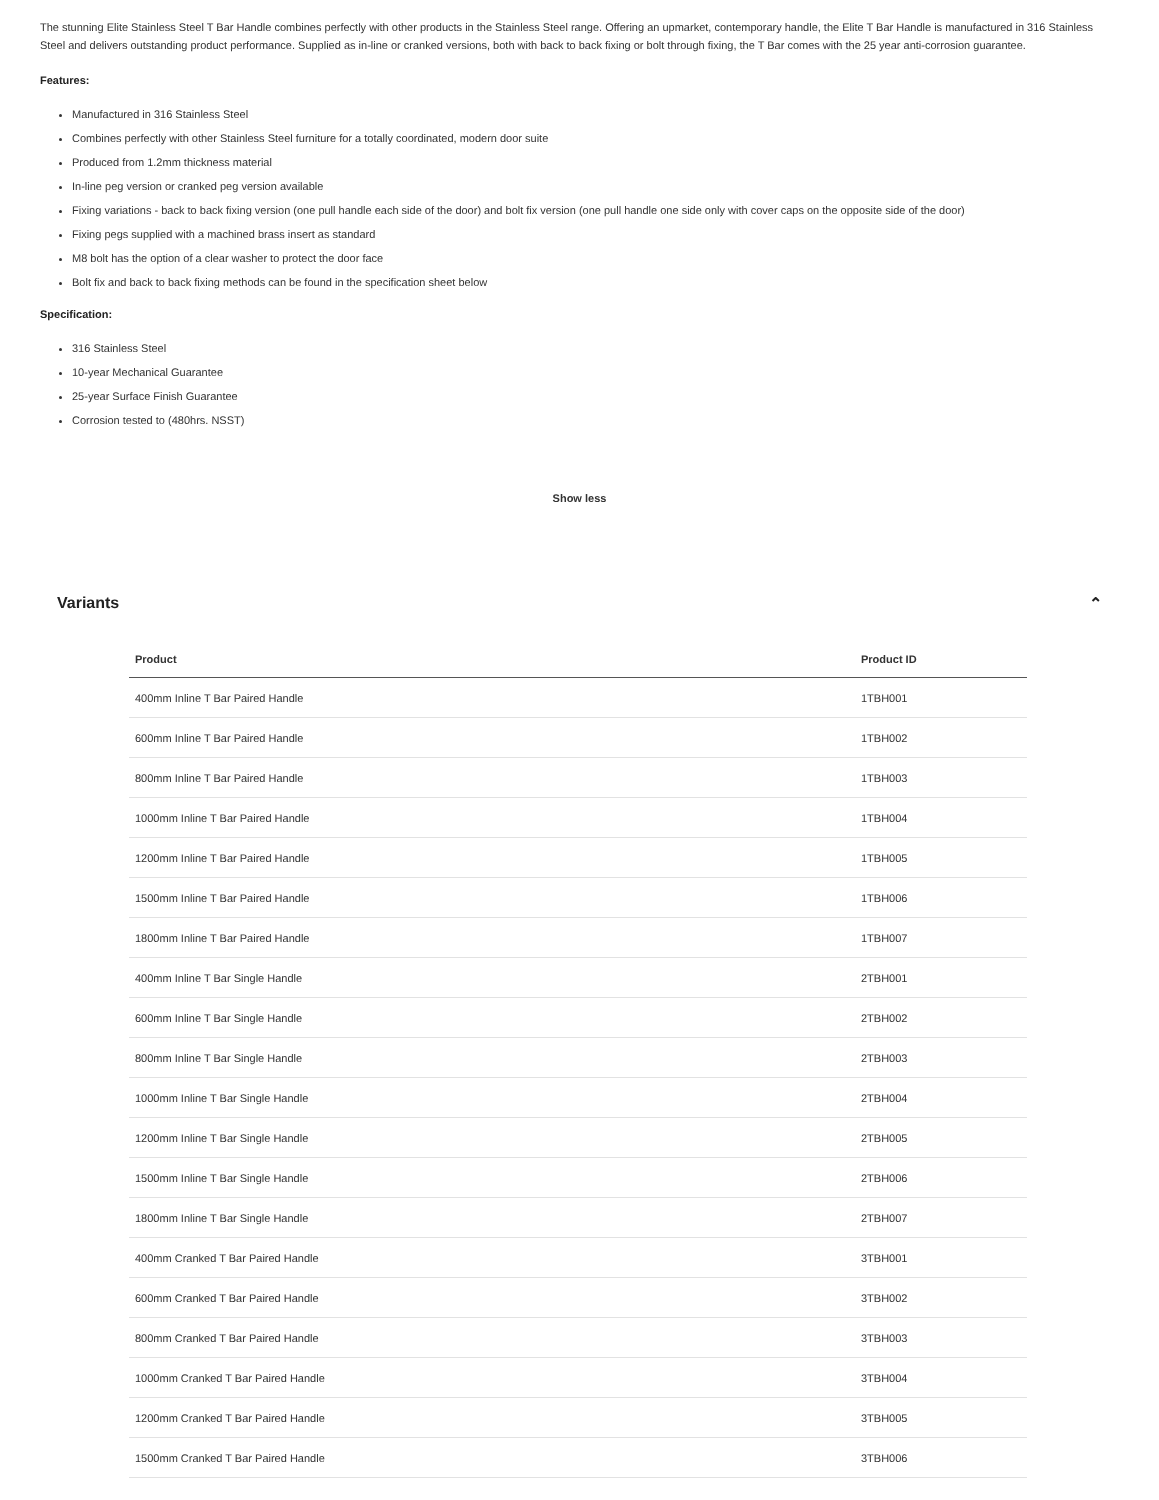The stunning Elite Stainless Steel T Bar Handle combines perfectly with other products in the Stainless Steel range. Offering an upmarket, contemporary handle, the Elite T Bar Handle is manufactured in 316 Stainless Steel and delivers outstanding product performance. Supplied as in-line or cranked versions, both with back to back fixing or bolt through fixing, the T Bar comes with the 25 year anti-corrosion guarantee.
Features:
Manufactured in 316 Stainless Steel
Combines perfectly with other Stainless Steel furniture for a totally coordinated, modern door suite
Produced from 1.2mm thickness material
In-line peg version or cranked peg version available
Fixing variations - back to back fixing version (one pull handle each side of the door) and bolt fix version (one pull handle one side only with cover caps on the opposite side of the door)
Fixing pegs supplied with a machined brass insert as standard
M8 bolt has the option of a clear washer to protect the door face
Bolt fix and back to back fixing methods can be found in the specification sheet below
Specification:
316 Stainless Steel
10-year Mechanical Guarantee
25-year Surface Finish Guarantee
Corrosion tested to (480hrs. NSST)
Show less
Variants ⌃
| Product | Product ID |
| --- | --- |
| 400mm Inline T Bar Paired Handle | 1TBH001 |
| 600mm Inline T Bar Paired Handle | 1TBH002 |
| 800mm Inline T Bar Paired Handle | 1TBH003 |
| 1000mm Inline T Bar Paired Handle | 1TBH004 |
| 1200mm Inline T Bar Paired Handle | 1TBH005 |
| 1500mm Inline T Bar Paired Handle | 1TBH006 |
| 1800mm Inline T Bar Paired Handle | 1TBH007 |
| 400mm Inline T Bar Single Handle | 2TBH001 |
| 600mm Inline T Bar Single Handle | 2TBH002 |
| 800mm Inline T Bar Single Handle | 2TBH003 |
| 1000mm Inline T Bar Single Handle | 2TBH004 |
| 1200mm Inline T Bar Single Handle | 2TBH005 |
| 1500mm Inline T Bar Single Handle | 2TBH006 |
| 1800mm Inline T Bar Single Handle | 2TBH007 |
| 400mm Cranked T Bar Paired Handle | 3TBH001 |
| 600mm Cranked T Bar Paired Handle | 3TBH002 |
| 800mm Cranked T Bar Paired Handle | 3TBH003 |
| 1000mm Cranked T Bar Paired Handle | 3TBH004 |
| 1200mm Cranked T Bar Paired Handle | 3TBH005 |
| 1500mm Cranked T Bar Paired Handle | 3TBH006 |